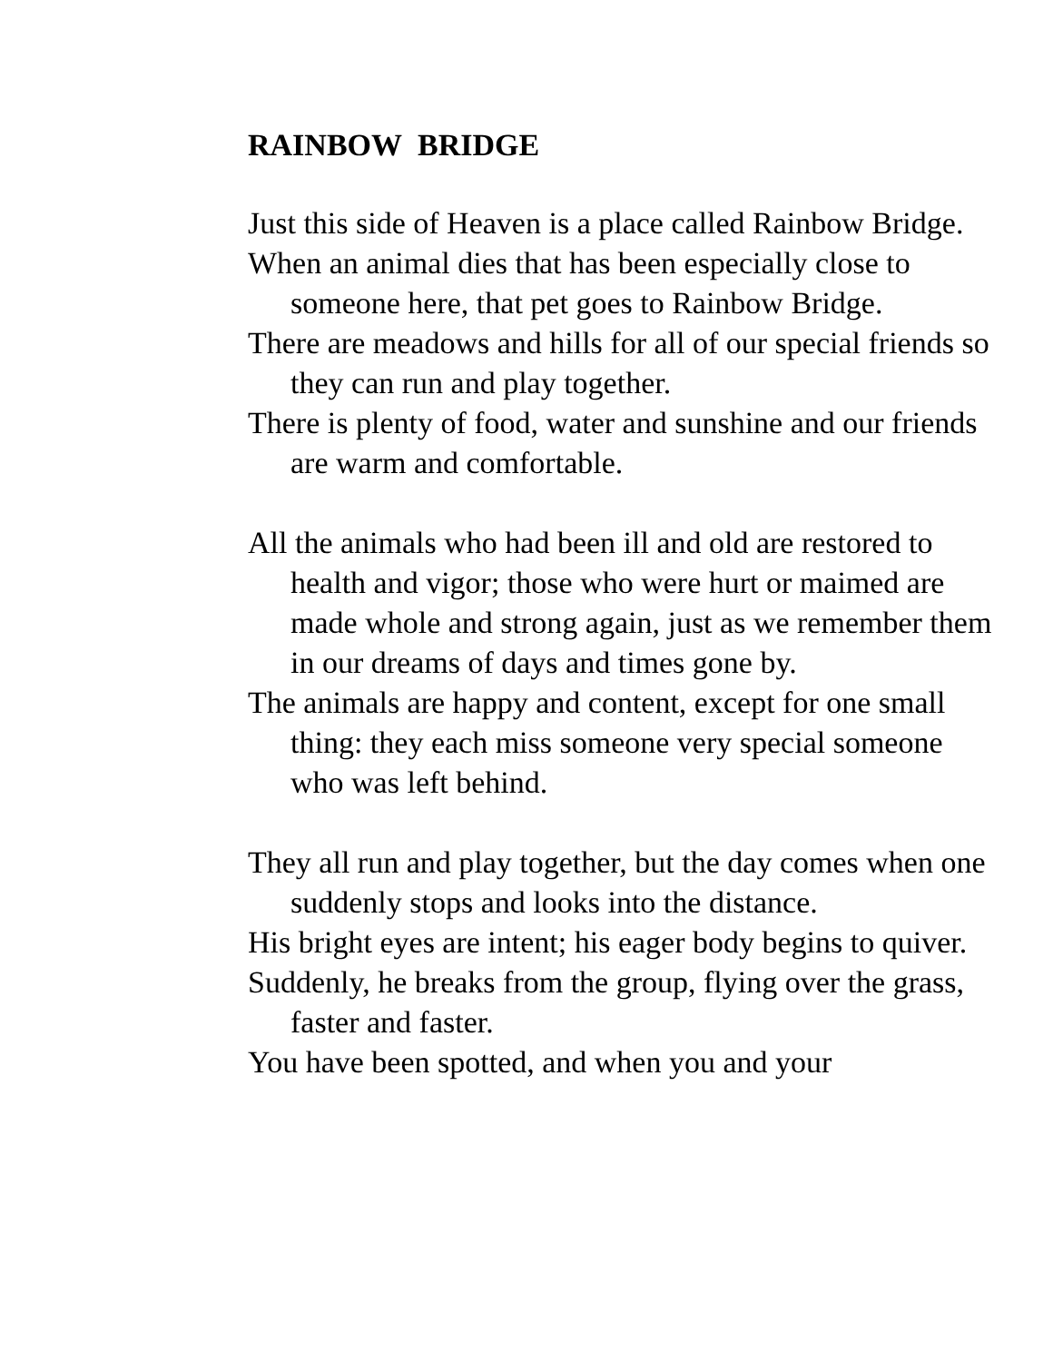RAINBOW BRIDGE
Just this side of Heaven is a place called Rainbow Bridge.
When an animal dies that has been especially close to someone here, that pet goes to Rainbow Bridge.
There are meadows and hills for all of our special friends so they can run and play together.
There is plenty of food, water and sunshine and our friends are warm and comfortable.
All the animals who had been ill and old are restored to health and vigor; those who were hurt or maimed are made whole and strong again, just as we remember them in our dreams of days and times gone by.
The animals are happy and content, except for one small thing: they each miss someone very special someone who was left behind.
They all run and play together, but the day comes when one suddenly stops and looks into the distance.
His bright eyes are intent; his eager body begins to quiver.
Suddenly, he breaks from the group, flying over the grass, faster and faster.
You have been spotted, and when you and your